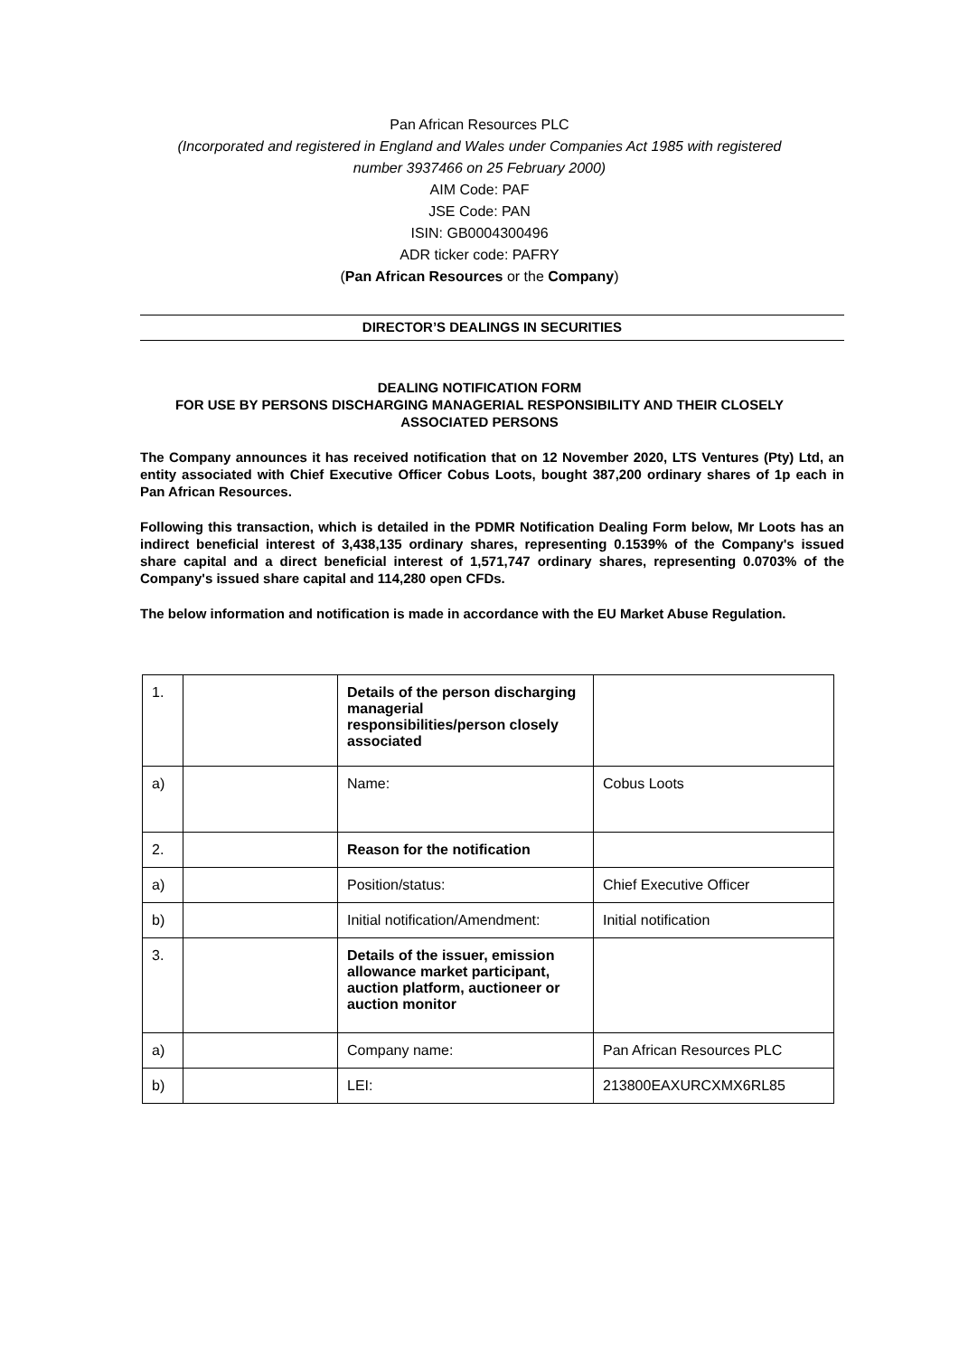Pan African Resources PLC
(Incorporated and registered in England and Wales under Companies Act 1985 with registered
number 3937466 on 25 February 2000)
AIM Code: PAF
JSE Code: PAN
ISIN: GB0004300496
ADR ticker code: PAFRY
(Pan African Resources or the Company)
DIRECTOR’S DEALINGS IN SECURITIES
DEALING NOTIFICATION FORM
FOR USE BY PERSONS DISCHARGING MANAGERIAL RESPONSIBILITY AND THEIR CLOSELY ASSOCIATED PERSONS
The Company announces it has received notification that on 12 November 2020, LTS Ventures (Pty) Ltd, an entity associated with Chief Executive Officer Cobus Loots, bought 387,200 ordinary shares of 1p each in Pan African Resources.
Following this transaction, which is detailed in the PDMR Notification Dealing Form below, Mr Loots has an indirect beneficial interest of 3,438,135 ordinary shares, representing 0.1539% of the Company's issued share capital and a direct beneficial interest of 1,571,747 ordinary shares, representing 0.0703% of the Company's issued share capital and 114,280 open CFDs.
The below information and notification is made in accordance with the EU Market Abuse Regulation.
| 1. | | Details of the person discharging managerial responsibilities/person closely associated | |
| a) | | Name: | Cobus Loots |
| 2. | | Reason for the notification | |
| a) | | Position/status: | Chief Executive Officer |
| b) | | Initial notification/Amendment: | Initial notification |
| 3. | | Details of the issuer, emission allowance market participant, auction platform, auctioneer or auction monitor | |
| a) | | Company name: | Pan African Resources PLC |
| b) | | LEI: | 213800EAXURCXMX6RL85 |